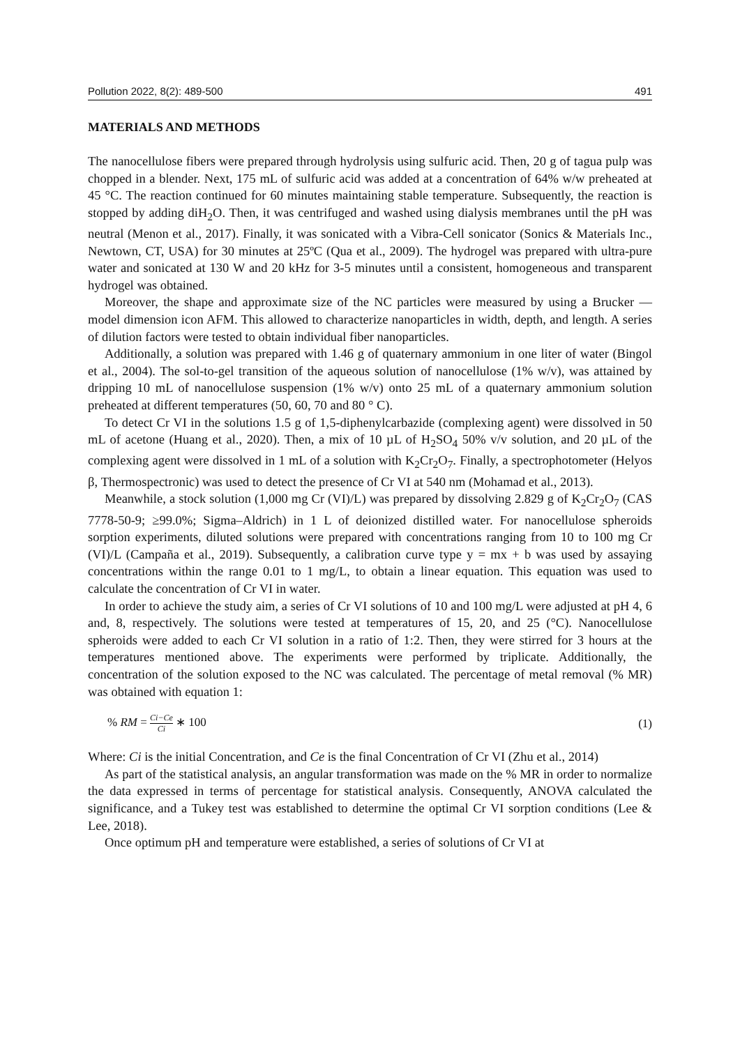Pollution 2022, 8(2): 489-500 491
MATERIALS AND METHODS
The nanocellulose fibers were prepared through hydrolysis using sulfuric acid. Then, 20 g of tagua pulp was chopped in a blender. Next, 175 mL of sulfuric acid was added at a concentration of 64% w/w preheated at 45 °C. The reaction continued for 60 minutes maintaining stable temperature. Subsequently, the reaction is stopped by adding diH<sub>2</sub>O. Then, it was centrifuged and washed using dialysis membranes until the pH was neutral (Menon et al., 2017). Finally, it was sonicated with a Vibra-Cell sonicator (Sonics & Materials Inc., Newtown, CT, USA) for 30 minutes at 25ºC (Qua et al., 2009). The hydrogel was prepared with ultra-pure water and sonicated at 130 W and 20 kHz for 3-5 minutes until a consistent, homogeneous and transparent hydrogel was obtained.
Moreover, the shape and approximate size of the NC particles were measured by using a Brucker — model dimension icon AFM. This allowed to characterize nanoparticles in width, depth, and length. A series of dilution factors were tested to obtain individual fiber nanoparticles.
Additionally, a solution was prepared with 1.46 g of quaternary ammonium in one liter of water (Bingol et al., 2004). The sol-to-gel transition of the aqueous solution of nanocellulose (1% w/v), was attained by dripping 10 mL of nanocellulose suspension (1% w/v) onto 25 mL of a quaternary ammonium solution preheated at different temperatures (50, 60, 70 and 80 ° C).
To detect Cr VI in the solutions 1.5 g of 1,5-diphenylcarbazide (complexing agent) were dissolved in 50 mL of acetone (Huang et al., 2020). Then, a mix of 10 µL of H<sub>2</sub>SO<sub>4</sub> 50% v/v solution, and 20 µL of the complexing agent were dissolved in 1 mL of a solution with K<sub>2</sub>Cr<sub>2</sub>O<sub>7</sub>. Finally, a spectrophotometer (Helyos β, Thermospectronic) was used to detect the presence of Cr VI at 540 nm (Mohamad et al., 2013).
Meanwhile, a stock solution (1,000 mg Cr (VI)/L) was prepared by dissolving 2.829 g of K<sub>2</sub>Cr<sub>2</sub>O<sub>7</sub> (CAS 7778-50-9; ≥99.0%; Sigma–Aldrich) in 1 L of deionized distilled water. For nanocellulose spheroids sorption experiments, diluted solutions were prepared with concentrations ranging from 10 to 100 mg Cr (VI)/L (Campaña et al., 2019). Subsequently, a calibration curve type y = mx + b was used by assaying concentrations within the range 0.01 to 1 mg/L, to obtain a linear equation. This equation was used to calculate the concentration of Cr VI in water.
In order to achieve the study aim, a series of Cr VI solutions of 10 and 100 mg/L were adjusted at pH 4, 6 and, 8, respectively. The solutions were tested at temperatures of 15, 20, and 25 (°C). Nanocellulose spheroids were added to each Cr VI solution in a ratio of 1:2. Then, they were stirred for 3 hours at the temperatures mentioned above. The experiments were performed by triplicate. Additionally, the concentration of the solution exposed to the NC was calculated. The percentage of metal removal (% MR) was obtained with equation 1:
% RM = Ci−Ce Ci ∗ 100 (1)
Where: Ci is the initial Concentration, and Ce is the final Concentration of Cr VI (Zhu et al., 2014)
As part of the statistical analysis, an angular transformation was made on the % MR in order to normalize the data expressed in terms of percentage for statistical analysis. Consequently, ANOVA calculated the significance, and a Tukey test was established to determine the optimal Cr VI sorption conditions (Lee & Lee, 2018).
Once optimum pH and temperature were established, a series of solutions of Cr VI at